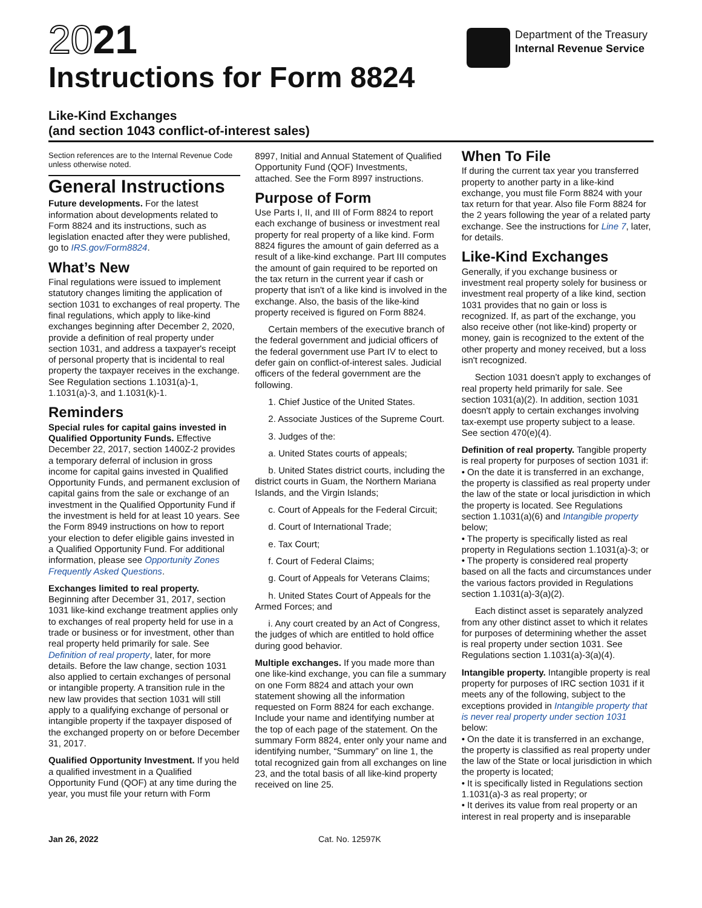2021
Instructions for Form 8824
Department of the Treasury
Internal Revenue Service
Like-Kind Exchanges
(and section 1043 conflict-of-interest sales)
Section references are to the Internal Revenue Code unless otherwise noted.
General Instructions
Future developments. For the latest information about developments related to Form 8824 and its instructions, such as legislation enacted after they were published, go to IRS.gov/Form8824.
What’s New
Final regulations were issued to implement statutory changes limiting the application of section 1031 to exchanges of real property. The final regulations, which apply to like-kind exchanges beginning after December 2, 2020, provide a definition of real property under section 1031, and address a taxpayer's receipt of personal property that is incidental to real property the taxpayer receives in the exchange. See Regulation sections 1.1031(a)-1, 1.1031(a)-3, and 1.1031(k)-1.
Reminders
Special rules for capital gains invested in Qualified Opportunity Funds. Effective December 22, 2017, section 1400Z-2 provides a temporary deferral of inclusion in gross income for capital gains invested in Qualified Opportunity Funds, and permanent exclusion of capital gains from the sale or exchange of an investment in the Qualified Opportunity Fund if the investment is held for at least 10 years. See the Form 8949 instructions on how to report your election to defer eligible gains invested in a Qualified Opportunity Fund. For additional information, please see Opportunity Zones Frequently Asked Questions.
Exchanges limited to real property. Beginning after December 31, 2017, section 1031 like-kind exchange treatment applies only to exchanges of real property held for use in a trade or business or for investment, other than real property held primarily for sale. See Definition of real property, later, for more details. Before the law change, section 1031 also applied to certain exchanges of personal or intangible property. A transition rule in the new law provides that section 1031 will still apply to a qualifying exchange of personal or intangible property if the taxpayer disposed of the exchanged property on or before December 31, 2017.
Qualified Opportunity Investment. If you held a qualified investment in a Qualified Opportunity Fund (QOF) at any time during the year, you must file your return with Form
8997, Initial and Annual Statement of Qualified Opportunity Fund (QOF) Investments, attached. See the Form 8997 instructions.
Purpose of Form
Use Parts I, II, and III of Form 8824 to report each exchange of business or investment real property for real property of a like kind. Form 8824 figures the amount of gain deferred as a result of a like-kind exchange. Part III computes the amount of gain required to be reported on the tax return in the current year if cash or property that isn't of a like kind is involved in the exchange. Also, the basis of the like-kind property received is figured on Form 8824.
Certain members of the executive branch of the federal government and judicial officers of the federal government use Part IV to elect to defer gain on conflict-of-interest sales. Judicial officers of the federal government are the following.
1. Chief Justice of the United States.
2. Associate Justices of the Supreme Court.
3. Judges of the:
a. United States courts of appeals;
b. United States district courts, including the district courts in Guam, the Northern Mariana Islands, and the Virgin Islands;
c. Court of Appeals for the Federal Circuit;
d. Court of International Trade;
e. Tax Court;
f. Court of Federal Claims;
g. Court of Appeals for Veterans Claims;
h. United States Court of Appeals for the Armed Forces; and
i. Any court created by an Act of Congress, the judges of which are entitled to hold office during good behavior.
Multiple exchanges. If you made more than one like-kind exchange, you can file a summary on one Form 8824 and attach your own statement showing all the information requested on Form 8824 for each exchange. Include your name and identifying number at the top of each page of the statement. On the summary Form 8824, enter only your name and identifying number, “Summary” on line 1, the total recognized gain from all exchanges on line 23, and the total basis of all like-kind property received on line 25.
When To File
If during the current tax year you transferred property to another party in a like-kind exchange, you must file Form 8824 with your tax return for that year. Also file Form 8824 for the 2 years following the year of a related party exchange. See the instructions for Line 7, later, for details.
Like-Kind Exchanges
Generally, if you exchange business or investment real property solely for business or investment real property of a like kind, section 1031 provides that no gain or loss is recognized. If, as part of the exchange, you also receive other (not like-kind) property or money, gain is recognized to the extent of the other property and money received, but a loss isn't recognized.
Section 1031 doesn’t apply to exchanges of real property held primarily for sale. See section 1031(a)(2). In addition, section 1031 doesn't apply to certain exchanges involving tax-exempt use property subject to a lease. See section 470(e)(4).
Definition of real property. Tangible property is real property for purposes of section 1031 if:
• On the date it is transferred in an exchange, the property is classified as real property under the law of the state or local jurisdiction in which the property is located. See Regulations section 1.1031(a)(6) and Intangible property below;
• The property is specifically listed as real property in Regulations section 1.1031(a)-3; or
• The property is considered real property based on all the facts and circumstances under the various factors provided in Regulations section 1.1031(a)-3(a)(2).
Each distinct asset is separately analyzed from any other distinct asset to which it relates for purposes of determining whether the asset is real property under section 1031. See Regulations section 1.1031(a)-3(a)(4).
Intangible property. Intangible property is real property for purposes of IRC section 1031 if it meets any of the following, subject to the exceptions provided in Intangible property that is never real property under section 1031 below:
• On the date it is transferred in an exchange, the property is classified as real property under the law of the State or local jurisdiction in which the property is located;
• It is specifically listed in Regulations section 1.1031(a)-3 as real property; or
• It derives its value from real property or an interest in real property and is inseparable
Jan 26, 2022 Cat. No. 12597K